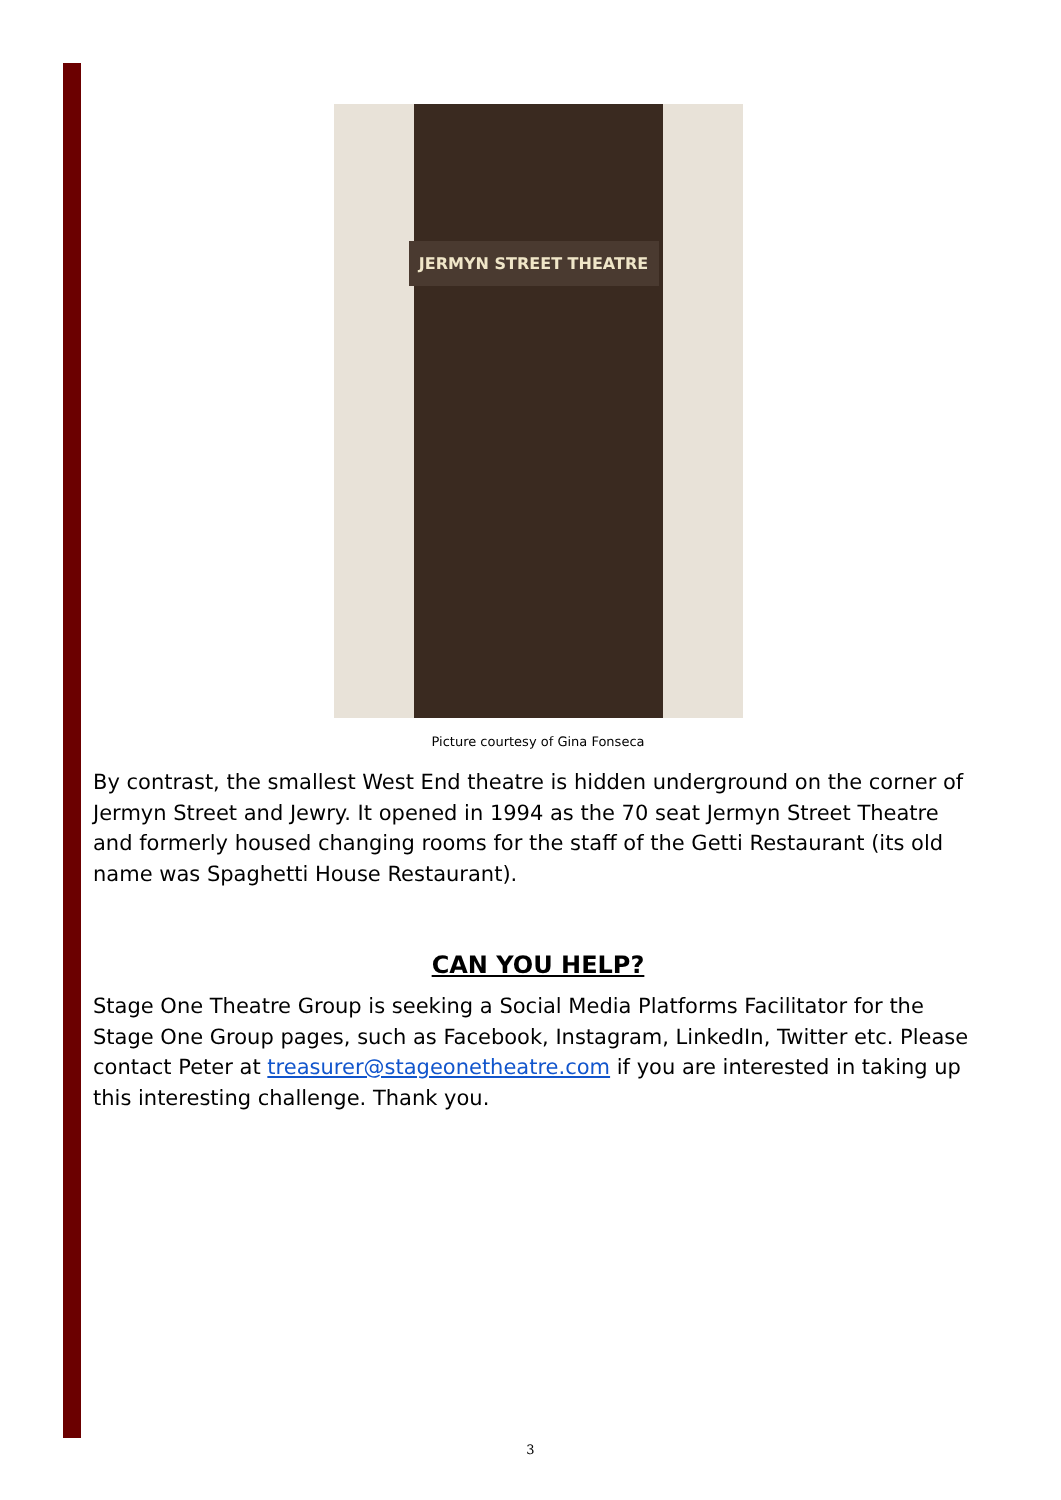JERMYN STREET THEATRE
Picture courtesy of Gina Fonseca
By contrast, the smallest West End theatre is hidden underground on the corner of Jermyn Street and Jewry. It opened in 1994 as the 70 seat Jermyn Street Theatre and formerly housed changing rooms for the staff of the Getti Restaurant (its old name was Spaghetti House Restaurant).
CAN YOU HELP?
Stage One Theatre Group is seeking a Social Media Platforms Facilitator for the Stage One Group pages, such as Facebook, Instagram, LinkedIn, Twitter etc. Please contact Peter at treasurer@stageonetheatre.com if you are interested in taking up this interesting challenge. Thank you.
3